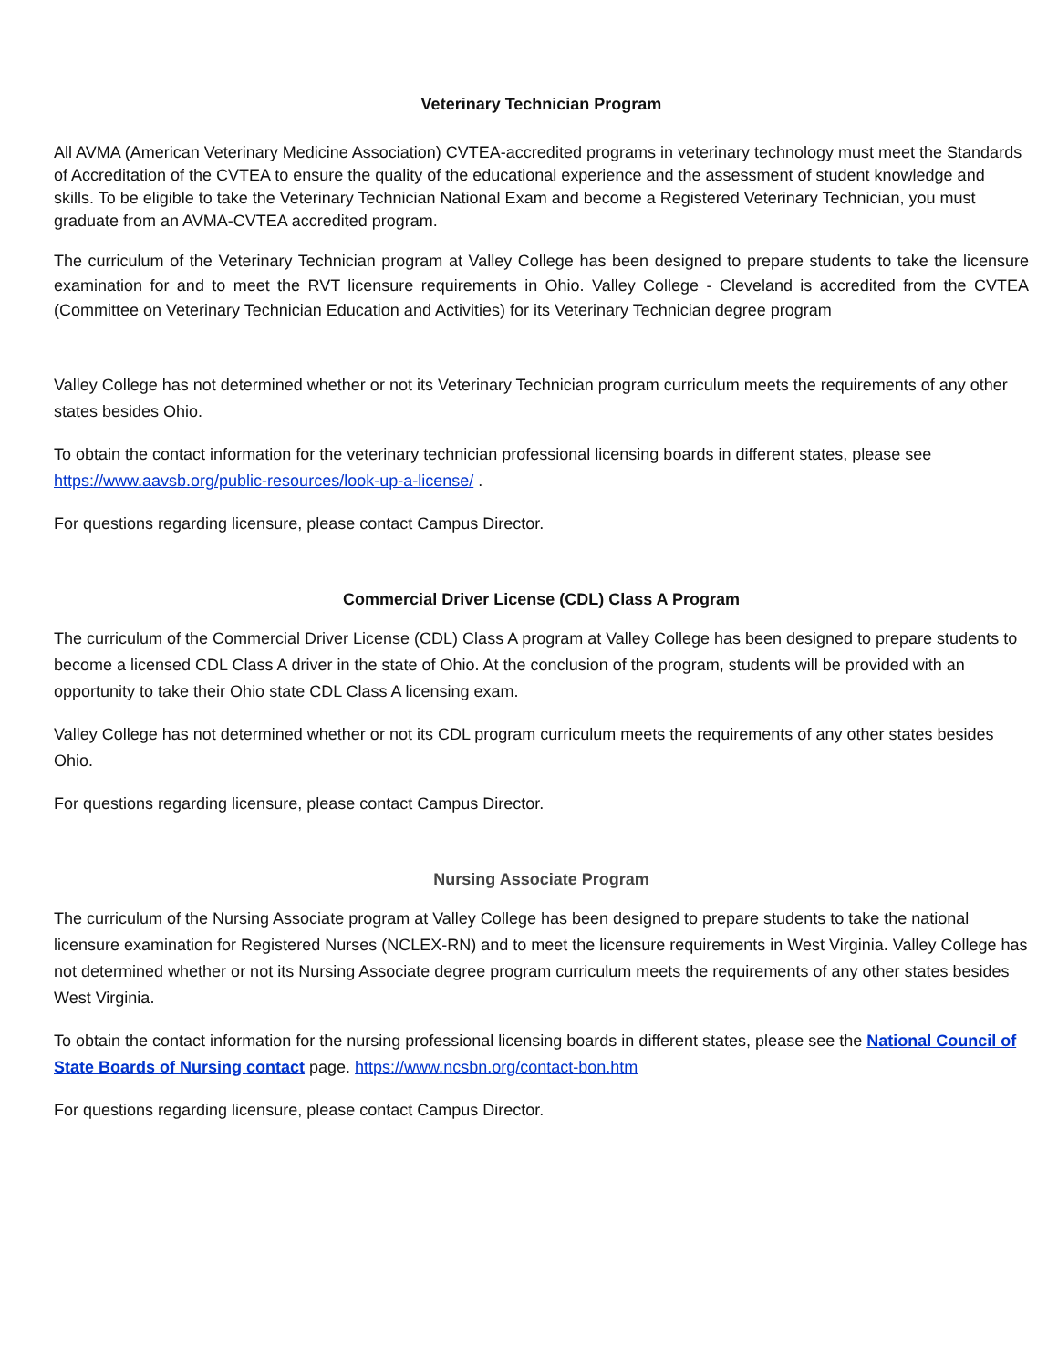Veterinary Technician Program
All AVMA (American Veterinary Medicine Association) CVTEA-accredited programs in veterinary technology must meet the Standards of Accreditation of the CVTEA to ensure the quality of the educational experience and the assessment of student knowledge and skills. To be eligible to take the Veterinary Technician National Exam and become a Registered Veterinary Technician, you must graduate from an AVMA-CVTEA accredited program.
The curriculum of the Veterinary Technician program at Valley College has been designed to prepare students to take the licensure examination for and to meet the RVT licensure requirements in Ohio. Valley College - Cleveland is accredited from the CVTEA (Committee on Veterinary Technician Education and Activities) for its Veterinary Technician degree program
Valley College has not determined whether or not its Veterinary Technician program curriculum meets the requirements of any other states besides Ohio.
To obtain the contact information for the veterinary technician professional licensing boards in different states, please see https://www.aavsb.org/public-resources/look-up-a-license/ .
For questions regarding licensure, please contact Campus Director.
Commercial Driver License (CDL) Class A Program
The curriculum of the Commercial Driver License (CDL) Class A program at Valley College has been designed to prepare students to become a licensed CDL Class A driver in the state of Ohio. At the conclusion of the program, students will be provided with an opportunity to take their Ohio state CDL Class A licensing exam.
Valley College has not determined whether or not its CDL program curriculum meets the requirements of any other states besides Ohio.
For questions regarding licensure, please contact Campus Director.
Nursing Associate Program
The curriculum of the Nursing Associate program at Valley College has been designed to prepare students to take the national licensure examination for Registered Nurses (NCLEX-RN) and to meet the licensure requirements in West Virginia. Valley College has not determined whether or not its Nursing Associate degree program curriculum meets the requirements of any other states besides West Virginia.
To obtain the contact information for the nursing professional licensing boards in different states, please see the National Council of State Boards of Nursing contact page. https://www.ncsbn.org/contact-bon.htm
For questions regarding licensure, please contact Campus Director.